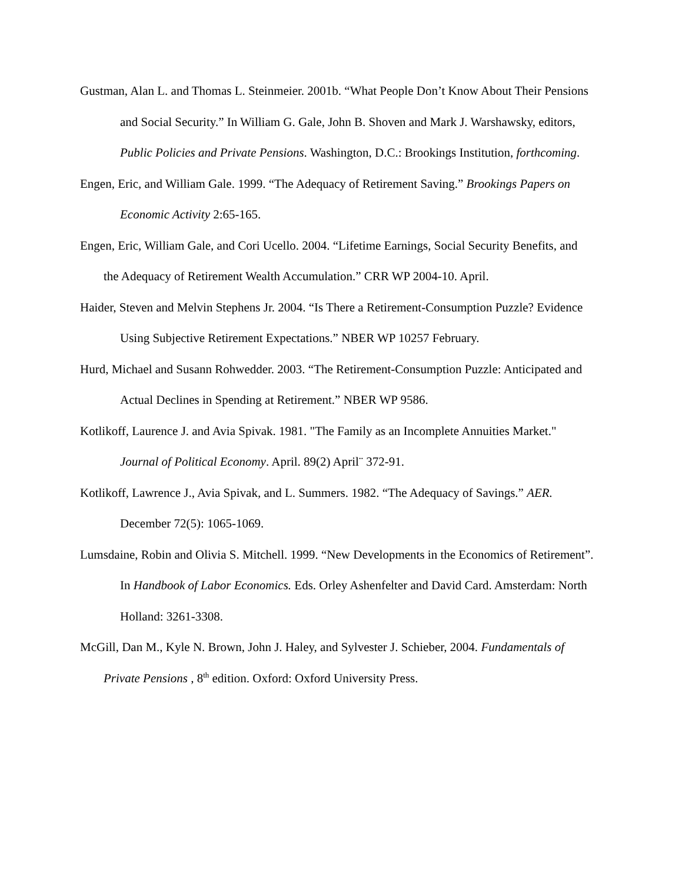Gustman, Alan L. and Thomas L. Steinmeier. 2001b. “What People Don’t Know About Their Pensions and Social Security.” In William G. Gale, John B. Shoven and Mark J. Warshawsky, editors, Public Policies and Private Pensions. Washington, D.C.: Brookings Institution, forthcoming.
Engen, Eric, and William Gale. 1999. “The Adequacy of Retirement Saving.” Brookings Papers on Economic Activity 2:65-165.
Engen, Eric, William Gale, and Cori Ucello. 2004. “Lifetime Earnings, Social Security Benefits, and the Adequacy of Retirement Wealth Accumulation.” CRR WP 2004-10. April.
Haider, Steven and Melvin Stephens Jr. 2004. “Is There a Retirement-Consumption Puzzle? Evidence Using Subjective Retirement Expectations.” NBER WP 10257 February.
Hurd, Michael and Susann Rohwedder. 2003. “The Retirement-Consumption Puzzle: Anticipated and Actual Declines in Spending at Retirement.” NBER WP 9586.
Kotlikoff, Laurence J. and Avia Spivak. 1981. "The Family as an Incomplete Annuities Market." Journal of Political Economy. April. 89(2) April¨ 372-91.
Kotlikoff, Lawrence J., Avia Spivak, and L. Summers. 1982. “The Adequacy of Savings.” AER. December 72(5): 1065-1069.
Lumsdaine, Robin and Olivia S. Mitchell. 1999. “New Developments in the Economics of Retirement”. In Handbook of Labor Economics. Eds. Orley Ashenfelter and David Card. Amsterdam: North Holland: 3261-3308.
McGill, Dan M., Kyle N. Brown, John J. Haley, and Sylvester J. Schieber, 2004. Fundamentals of Private Pensions , 8<sup>th</sup> edition. Oxford: Oxford University Press.